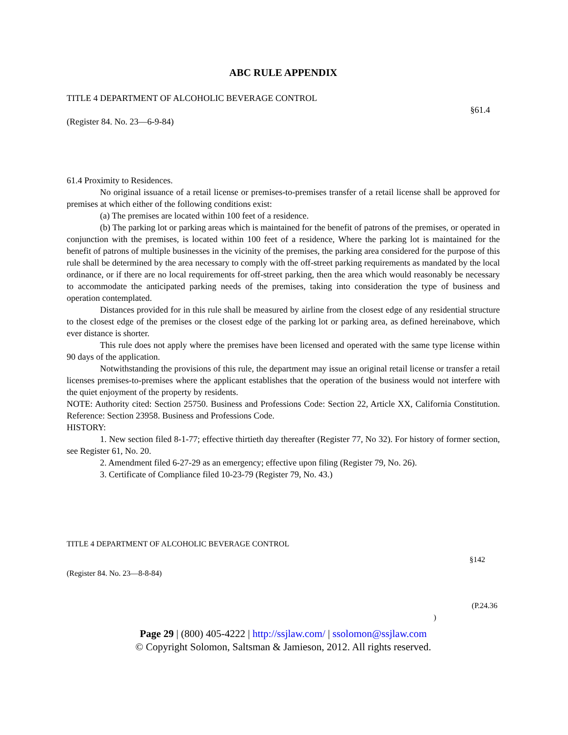ABC RULE APPENDIX
TITLE 4 DEPARTMENT OF ALCOHOLIC BEVERAGE CONTROL
§61.4
(Register 84. No. 23—6-9-84)
61.4 Proximity to Residences.
No original issuance of a retail license or premises-to-premises transfer of a retail license shall be approved for premises at which either of the following conditions exist:
(a) The premises are located within 100 feet of a residence.
(b) The parking lot or parking areas which is maintained for the benefit of patrons of the premises, or operated in conjunction with the premises, is located within 100 feet of a residence, Where the parking lot is maintained for the benefit of patrons of multiple businesses in the vicinity of the premises, the parking area considered for the purpose of this rule shall be determined by the area necessary to comply with the off-street parking requirements as mandated by the local ordinance, or if there are no local requirements for off-street parking, then the area which would reasonably be necessary to accommodate the anticipated parking needs of the premises, taking into consideration the type of business and operation contemplated.
Distances provided for in this rule shall be measured by airline from the closest edge of any residential structure to the closest edge of the premises or the closest edge of the parking lot or parking area, as defined hereinabove, which ever distance is shorter.
This rule does not apply where the premises have been licensed and operated with the same type license within 90 days of the application.
Notwithstanding the provisions of this rule, the department may issue an original retail license or transfer a retail licenses premises-to-premises where the applicant establishes that the operation of the business would not interfere with the quiet enjoyment of the property by residents.
NOTE: Authority cited: Section 25750. Business and Professions Code: Section 22, Article XX, California Constitution. Reference: Section 23958. Business and Professions Code.
HISTORY:
1. New section filed 8-1-77; effective thirtieth day thereafter (Register 77, No 32). For history of former section, see Register 61, No. 20.
2. Amendment filed 6-27-29 as an emergency; effective upon filing (Register 79, No. 26).
3. Certificate of Compliance filed 10-23-79 (Register 79, No. 43.)
TITLE 4 DEPARTMENT OF ALCOHOLIC BEVERAGE CONTROL
§142
(Register 84. No. 23—8-8-84)
(P.24.36
)
Page 29 | (800) 405-4222 | http://ssjlaw.com/ | ssolomon@ssjlaw.com
© Copyright Solomon, Saltsman & Jamieson, 2012. All rights reserved.